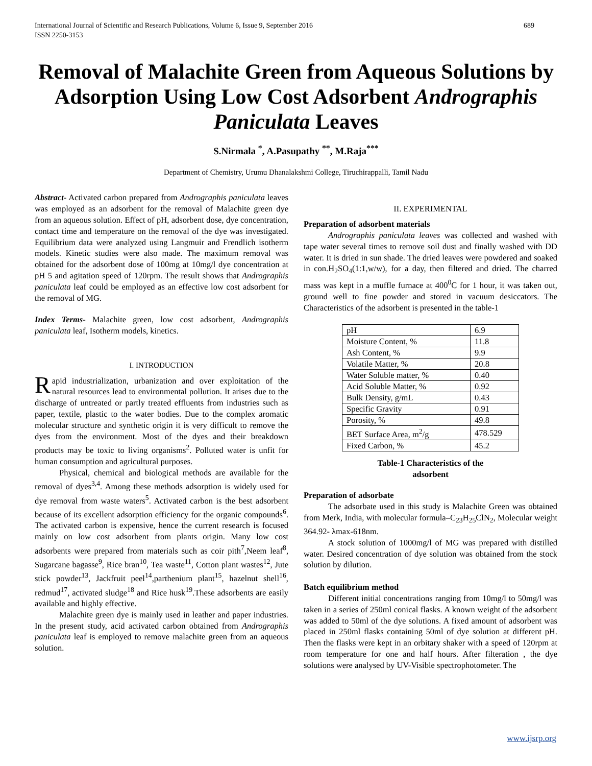International Journal of Scientific and Research Publications, Volume 6, Issue 9, September 2016
ISSN 2250-3153 689
Removal of Malachite Green from Aqueous Solutions by Adsorption Using Low Cost Adsorbent Andrographis Paniculata Leaves
S.Nirmala <sup>*</sup>, A.Pasupathy <sup>**</sup>, M.Raja<sup>***</sup>
Department of Chemistry, Urumu Dhanalakshmi College, Tiruchirappalli, Tamil Nadu
Abstract- Activated carbon prepared from Andrographis paniculata leaves was employed as an adsorbent for the removal of Malachite green dye from an aqueous solution. Effect of pH, adsorbent dose, dye concentration, contact time and temperature on the removal of the dye was investigated. Equilibrium data were analyzed using Langmuir and Frendlich isotherm models. Kinetic studies were also made. The maximum removal was obtained for the adsorbent dose of 100mg at 10mg/l dye concentration at pH 5 and agitation speed of 120rpm. The result shows that Andrographis paniculata leaf could be employed as an effective low cost adsorbent for the removal of MG.
Index Terms- Malachite green, low cost adsorbent, Andrographis paniculata leaf, Isotherm models, kinetics.
I. INTRODUCTION
Rapid industrialization, urbanization and over exploitation of the natural resources lead to environmental pollution. It arises due to the discharge of untreated or partly treated effluents from industries such as paper, textile, plastic to the water bodies. Due to the complex aromatic molecular structure and synthetic origin it is very difficult to remove the dyes from the environment. Most of the dyes and their breakdown products may be toxic to living organisms<sup>2</sup>. Polluted water is unfit for human consumption and agricultural purposes.
Physical, chemical and biological methods are available for the removal of dyes<sup>3,4</sup>. Among these methods adsorption is widely used for dye removal from waste waters<sup>5</sup>. Activated carbon is the best adsorbent because of its excellent adsorption efficiency for the organic compounds<sup>6</sup>. The activated carbon is expensive, hence the current research is focused mainly on low cost adsorbent from plants origin. Many low cost adsorbents were prepared from materials such as coir pith<sup>7</sup>,Neem leaf<sup>8</sup>, Sugarcane bagasse<sup>9</sup>, Rice bran<sup>10</sup>, Tea waste<sup>11</sup>, Cotton plant wastes<sup>12</sup>, Jute stick powder<sup>13</sup>, Jackfruit peel<sup>14</sup>,parthenium plant<sup>15</sup>, hazelnut shell<sup>16</sup>, redmud<sup>17</sup>, activated sludge<sup>18</sup> and Rice husk<sup>19</sup>.These adsorbents are easily available and highly effective.
Malachite green dye is mainly used in leather and paper industries. In the present study, acid activated carbon obtained from Andrographis paniculata leaf is employed to remove malachite green from an aqueous solution.
II. EXPERIMENTAL
Preparation of adsorbent materials
Andrographis paniculata leaves was collected and washed with tape water several times to remove soil dust and finally washed with DD water. It is dried in sun shade. The dried leaves were powdered and soaked in con.H<sub>2</sub>SO<sub>4</sub>(1:1,w/w), for a day, then filtered and dried. The charred mass was kept in a muffle furnace at 400<sup>0</sup>C for 1 hour, it was taken out, ground well to fine powder and stored in vacuum desiccators. The Characteristics of the adsorbent is presented in the table-1
| pH | 6.9 |
| Moisture Content, % | 11.8 |
| Ash Content, % | 9.9 |
| Volatile Matter, % | 20.8 |
| Water Soluble matter, % | 0.40 |
| Acid Soluble Matter, % | 0.92 |
| Bulk Density, g/mL | 0.43 |
| Specific Gravity | 0.91 |
| Porosity, % | 49.8 |
| BET Surface Area, m<sup>2</sup>/g | 478.529 |
| Fixed Carbon, % | 45.2 |
Table-1 Characteristics of the
adsorbent
Preparation of adsorbate
The adsorbate used in this study is Malachite Green was obtained from Merk, India, with molecular formula–C<sub>23</sub>H<sub>25</sub>ClN<sub>2</sub>, Molecular weight 364.92- λmax-618nm.
A stock solution of 1000mg/l of MG was prepared with distilled water. Desired concentration of dye solution was obtained from the stock solution by dilution.
Batch equilibrium method
Different initial concentrations ranging from 10mg/l to 50mg/l was taken in a series of 250ml conical flasks. A known weight of the adsorbent was added to 50ml of the dye solutions. A fixed amount of adsorbent was placed in 250ml flasks containing 50ml of dye solution at different pH. Then the flasks were kept in an orbitary shaker with a speed of 120rpm at room temperature for one and half hours. After filteration , the dye solutions were analysed by UV-Visible spectrophotometer. The
www.ijsrp.org